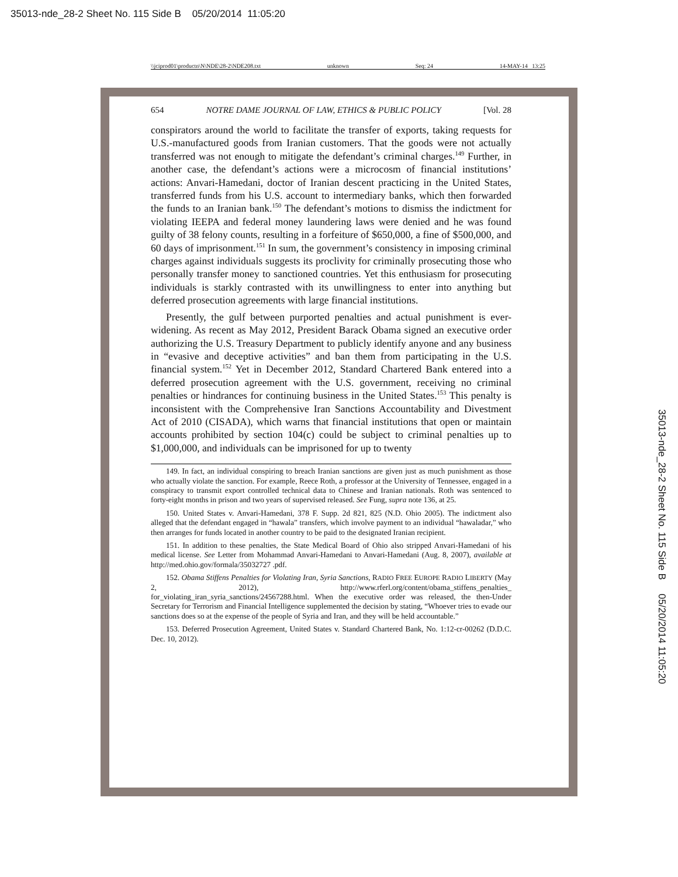35013-nde_28-2 Sheet No. 115 Side B 05/20/2014 11:05:20
\\jciprod01\productn\N\NDE\28-2\NDE208.txt unknown Seq: 24 14-MAY-14 13:25
654 NOTRE DAME JOURNAL OF LAW, ETHICS & PUBLIC POLICY [Vol. 28
conspirators around the world to facilitate the transfer of exports, taking requests for U.S.-manufactured goods from Iranian customers. That the goods were not actually transferred was not enough to mitigate the defendant’s criminal charges.<sup>149</sup> Further, in another case, the defendant’s actions were a microcosm of financial institutions’ actions: Anvari-Hamedani, doctor of Iranian descent practicing in the United States, transferred funds from his U.S. account to intermediary banks, which then forwarded the funds to an Iranian bank.<sup>150</sup> The defendant’s motions to dismiss the indictment for violating IEEPA and federal money laundering laws were denied and he was found guilty of 38 felony counts, resulting in a forfeiture of $650,000, a fine of $500,000, and 60 days of imprisonment.<sup>151</sup> In sum, the government’s consistency in imposing criminal charges against individuals suggests its proclivity for criminally prosecuting those who personally transfer money to sanctioned countries. Yet this enthusiasm for prosecuting individuals is starkly contrasted with its unwillingness to enter into anything but deferred prosecution agreements with large financial institutions.
Presently, the gulf between purported penalties and actual punishment is ever-widening. As recent as May 2012, President Barack Obama signed an executive order authorizing the U.S. Treasury Department to publicly identify anyone and any business in “evasive and deceptive activities” and ban them from participating in the U.S. financial system.<sup>152</sup> Yet in December 2012, Standard Chartered Bank entered into a deferred prosecution agreement with the U.S. government, receiving no criminal penalties or hindrances for continuing business in the United States.<sup>153</sup> This penalty is inconsistent with the Comprehensive Iran Sanctions Accountability and Divestment Act of 2010 (CISADA), which warns that financial institutions that open or maintain accounts prohibited by section 104(c) could be subject to criminal penalties up to $1,000,000, and individuals can be imprisoned for up to twenty
149. In fact, an individual conspiring to breach Iranian sanctions are given just as much punishment as those who actually violate the sanction. For example, Reece Roth, a professor at the University of Tennessee, engaged in a conspiracy to transmit export controlled technical data to Chinese and Iranian nationals. Roth was sentenced to forty-eight months in prison and two years of supervised released. See Fung, supra note 136, at 25.
150. United States v. Anvari-Hamedani, 378 F. Supp. 2d 821, 825 (N.D. Ohio 2005). The indictment also alleged that the defendant engaged in “hawala” transfers, which involve payment to an individual “hawaladar,” who then arranges for funds located in another country to be paid to the designated Iranian recipient.
151. In addition to these penalties, the State Medical Board of Ohio also stripped Anvari-Hamedani of his medical license. See Letter from Mohammad Anvari-Hamedani to Anvari-Hamedani (Aug. 8, 2007), available at http://med.ohio.gov/formala/35032727 .pdf.
152. Obama Stiffens Penalties for Violating Iran, Syria Sanctions, RADIO FREE EUROPE RADIO LIBERTY (May 2, 2012), http://www.rferl.org/content/obama_stiffens_penalties_ for_violating_iran_syria_sanctions/24567288.html. When the executive order was released, the then-Under Secretary for Terrorism and Financial Intelligence supplemented the decision by stating, “Whoever tries to evade our sanctions does so at the expense of the people of Syria and Iran, and they will be held accountable.”
153. Deferred Prosecution Agreement, United States v. Standard Chartered Bank, No. 1:12-cr-00262 (D.D.C. Dec. 10, 2012).
35013-nde_28-2 Sheet No. 115 Side B 05/20/2014 11:05:20